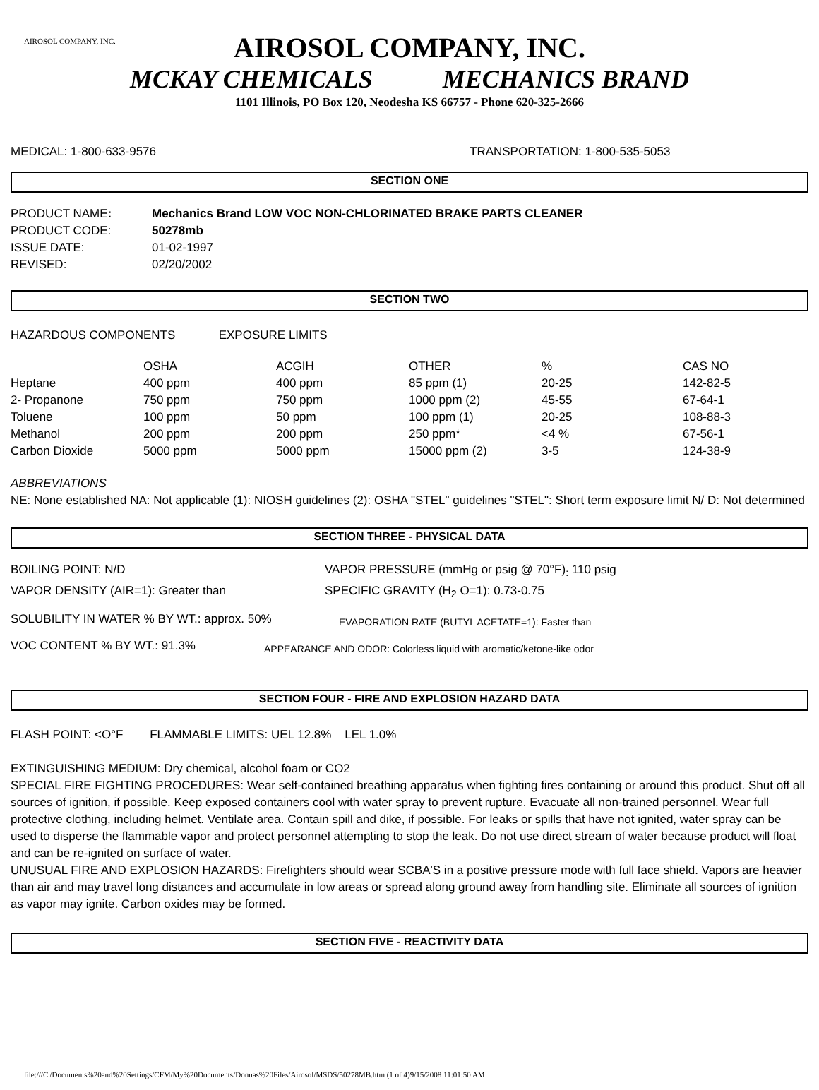AIROSOL COMPANY, INC.
AIROSOL COMPANY, INC.
MCKAY CHEMICALS MECHANICS BRAND
1101 Illinois, PO Box 120, Neodesha KS 66757 - Phone 620-325-2666
MEDICAL: 1-800-633-9576 TRANSPORTATION: 1-800-535-5053
SECTION ONE
| PRODUCT NAME : | Mechanics Brand LOW VOC NON-CHLORINATED BRAKE PARTS CLEANER |
| PRODUCT CODE: | 50278mb |
| ISSUE DATE: | 01-02-1997 |
| REVISED: | 02/20/2002 |
SECTION TWO
HAZARDOUS COMPONENTS EXPOSURE LIMITS
| | OSHA | ACGIH | OTHER | % | CAS NO |
| Heptane | 400 ppm | 400 ppm | 85 ppm (1) | 20-25 | 142-82-5 |
| 2- Propanone | 750 ppm | 750 ppm | 1000 ppm (2) | 45-55 | 67-64-1 |
| Toluene | 100 ppm | 50 ppm | 100 ppm (1) | 20-25 | 108-88-3 |
| Methanol | 200 ppm | 200 ppm | 250 ppm* | <4 % | 67-56-1 |
| Carbon Dioxide | 5000 ppm | 5000 ppm | 15000 ppm (2) | 3-5 | 124-38-9 |
ABBREVIATIONS
NE: None established NA: Not applicable (1): NIOSH guidelines (2): OSHA "STEL" guidelines "STEL": Short term exposure limit N/ D: Not determined
SECTION THREE - PHYSICAL DATA
| BOILING POINT: N/D | VAPOR PRESSURE (mmHg or psig @ 70°F)<sub>:</sub> 110 psig |
| VAPOR DENSITY (AIR=1): Greater than | SPECIFIC GRAVITY (H<sub>2</sub> O=1): 0.73-0.75 |
| SOLUBILITY IN WATER % BY WT.: approx. 50% | EVAPORATION RATE (BUTYL ACETATE=1): Faster than |
| VOC CONTENT % BY WT.: 91.3% | APPEARANCE AND ODOR: Colorless liquid with aromatic/ketone-like odor |
SECTION FOUR - FIRE AND EXPLOSION HAZARD DATA
FLASH POINT: <O°F FLAMMABLE LIMITS: UEL 12.8% LEL 1.0%
EXTINGUISHING MEDIUM: Dry chemical, alcohol foam or CO2
SPECIAL FIRE FIGHTING PROCEDURES: Wear self-contained breathing apparatus when fighting fires containing or around this product. Shut off all sources of ignition, if possible. Keep exposed containers cool with water spray to prevent rupture. Evacuate all non-trained personnel. Wear full protective clothing, including helmet. Ventilate area. Contain spill and dike, if possible. For leaks or spills that have not ignited, water spray can be used to disperse the flammable vapor and protect personnel attempting to stop the leak. Do not use direct stream of water because product will float and can be re-ignited on surface of water.
UNUSUAL FIRE AND EXPLOSION HAZARDS: Firefighters should wear SCBA'S in a positive pressure mode with full face shield. Vapors are heavier than air and may travel long distances and accumulate in low areas or spread along ground away from handling site. Eliminate all sources of ignition as vapor may ignite. Carbon oxides may be formed.
SECTION FIVE - REACTIVITY DATA
file:///C|/Documents%20and%20Settings/CFM/My%20Documents/Donnas%20Files/Airosol/MSDS/50278MB.htm (1 of 4)9/15/2008 11:01:50 AM